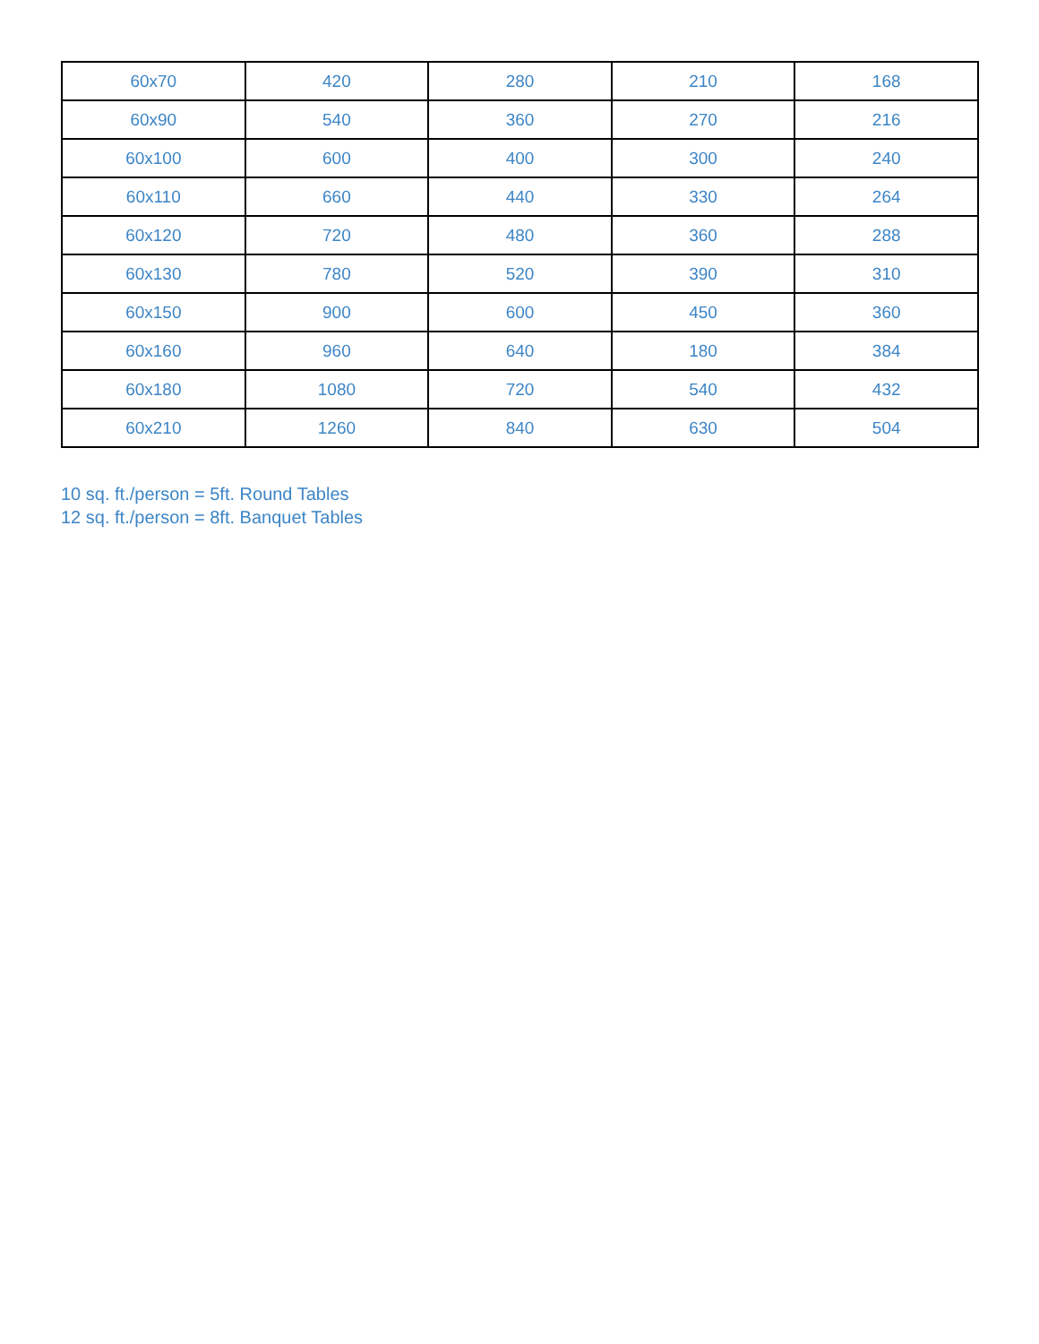| 60x70 | 420 | 280 | 210 | 168 |
| 60x90 | 540 | 360 | 270 | 216 |
| 60x100 | 600 | 400 | 300 | 240 |
| 60x110 | 660 | 440 | 330 | 264 |
| 60x120 | 720 | 480 | 360 | 288 |
| 60x130 | 780 | 520 | 390 | 310 |
| 60x150 | 900 | 600 | 450 | 360 |
| 60x160 | 960 | 640 | 180 | 384 |
| 60x180 | 1080 | 720 | 540 | 432 |
| 60x210 | 1260 | 840 | 630 | 504 |
10 sq. ft./person = 5ft. Round Tables
12 sq. ft./person = 8ft. Banquet Tables